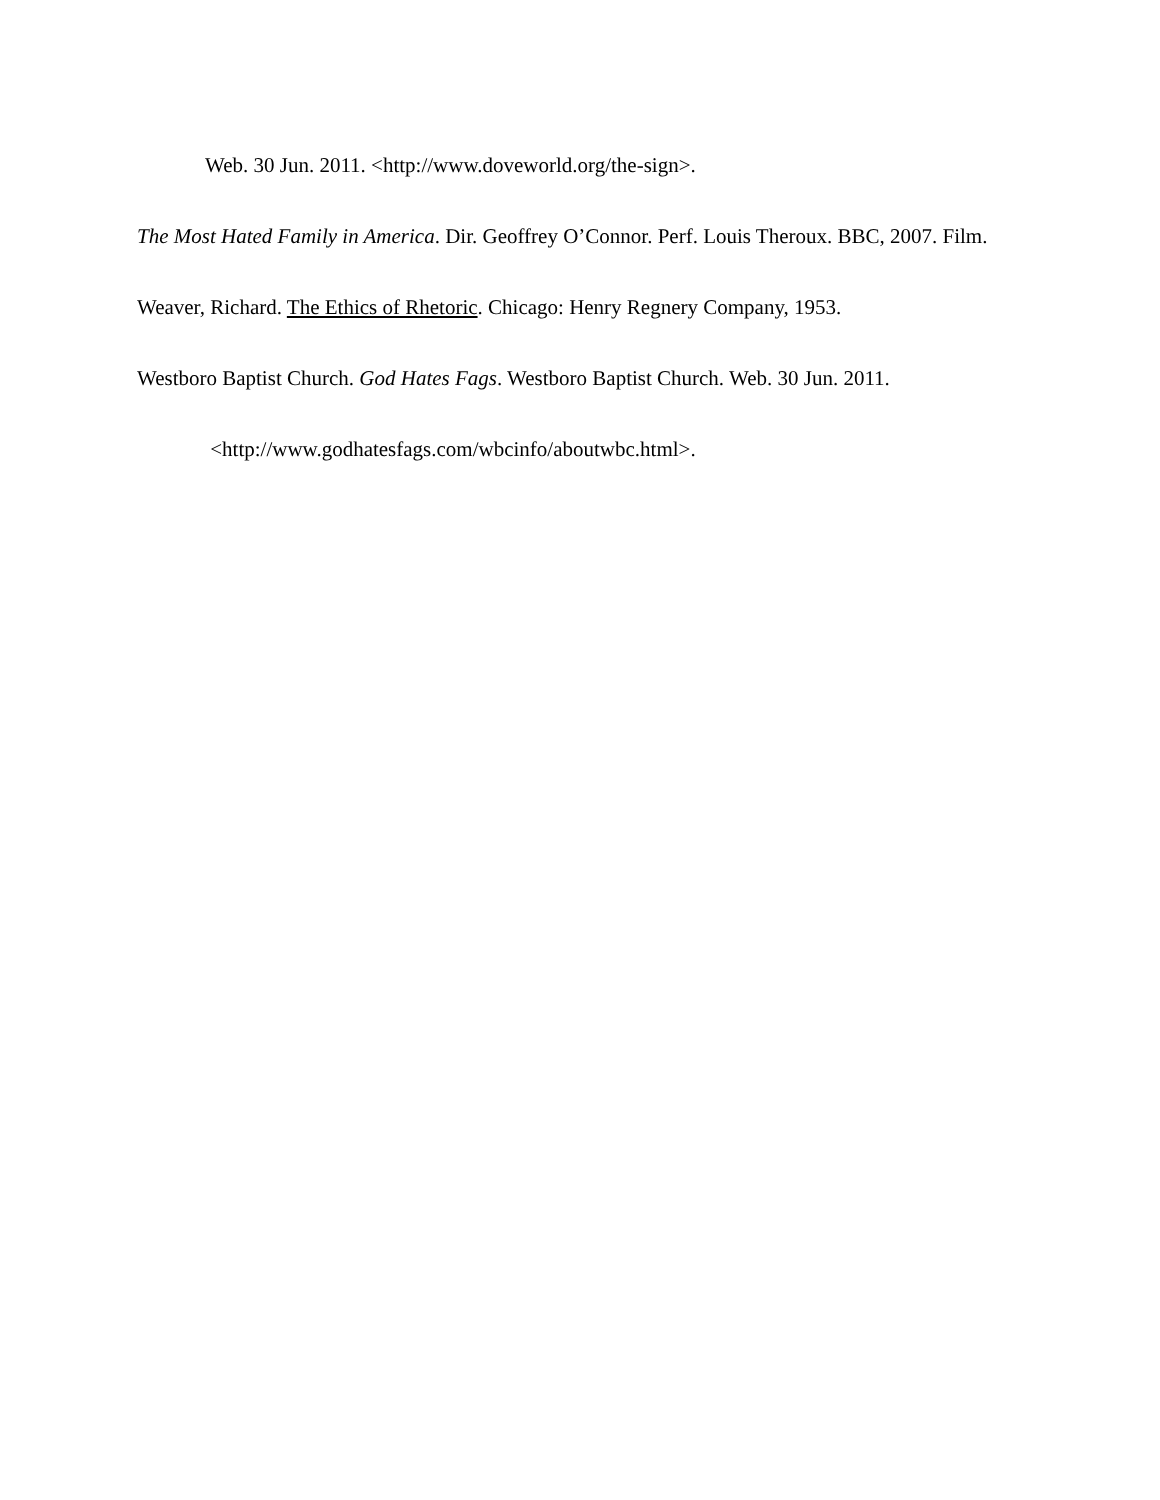Web. 30 Jun. 2011. <http://www.doveworld.org/the-sign>.
The Most Hated Family in America. Dir. Geoffrey O’Connor. Perf. Louis Theroux. BBC, 2007. Film.
Weaver, Richard. The Ethics of Rhetoric. Chicago: Henry Regnery Company, 1953.
Westboro Baptist Church. God Hates Fags. Westboro Baptist Church. Web. 30 Jun. 2011.
<http://www.godhatesfags.com/wbcinfo/aboutwbc.html>.